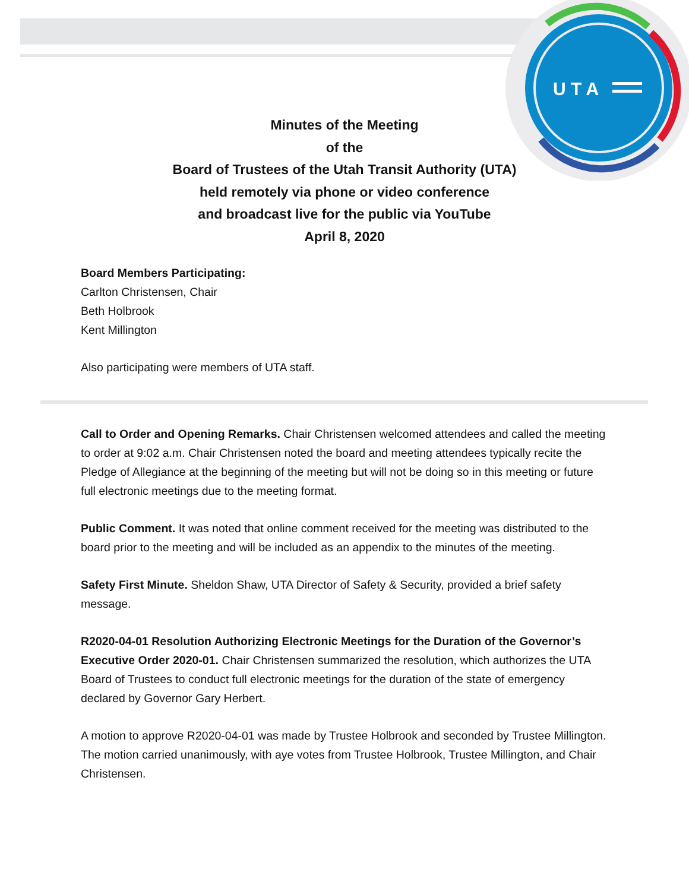U T A
Minutes of the Meeting
of the
Board of Trustees of the Utah Transit Authority (UTA)
held remotely via phone or video conference
and broadcast live for the public via YouTube
April 8, 2020
Board Members Participating:
Carlton Christensen, Chair
Beth Holbrook
Kent Millington
Also participating were members of UTA staff.
Call to Order and Opening Remarks. Chair Christensen welcomed attendees and called the meeting to order at 9:02 a.m. Chair Christensen noted the board and meeting attendees typically recite the Pledge of Allegiance at the beginning of the meeting but will not be doing so in this meeting or future full electronic meetings due to the meeting format.
Public Comment. It was noted that online comment received for the meeting was distributed to the board prior to the meeting and will be included as an appendix to the minutes of the meeting.
Safety First Minute. Sheldon Shaw, UTA Director of Safety & Security, provided a brief safety message.
R2020-04-01 Resolution Authorizing Electronic Meetings for the Duration of the Governor’s Executive Order 2020-01. Chair Christensen summarized the resolution, which authorizes the UTA Board of Trustees to conduct full electronic meetings for the duration of the state of emergency declared by Governor Gary Herbert.
A motion to approve R2020-04-01 was made by Trustee Holbrook and seconded by Trustee Millington. The motion carried unanimously, with aye votes from Trustee Holbrook, Trustee Millington, and Chair Christensen.